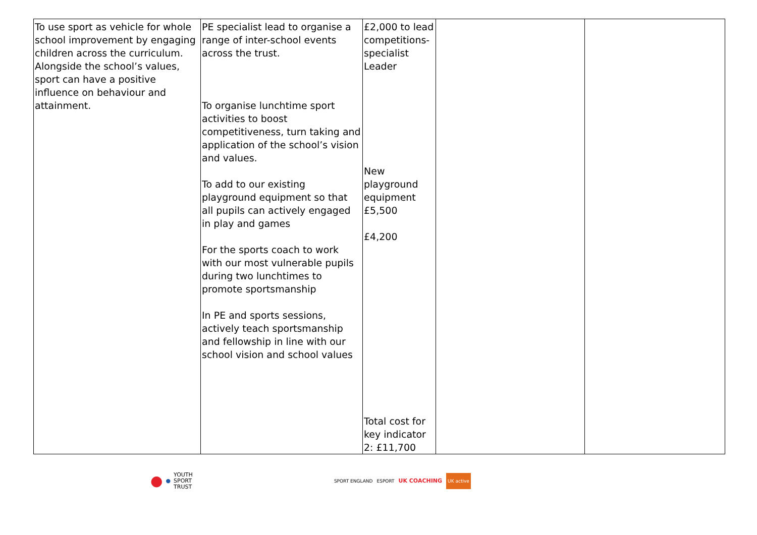| To use sport as vehicle for whole school improvement by engaging children across the curriculum. Alongside the school’s values, sport can have a positive influence on behaviour and attainment. | PE specialist lead to organise a range of inter-school events across the trust. To organise lunchtime sport activities to boost competitiveness, turn taking and application of the school’s vision and values. To add to our existing playground equipment so that all pupils can actively engaged in play and games For the sports coach to work with our most vulnerable pupils during two lunchtimes to promote sportsmanship In PE and sports sessions, actively teach sportsmanship and fellowship in line with our school vision and school values | £2,000 to lead competitions- specialist Leader New playground equipment £5,500 £4,200 Total cost for key indicator 2: £11,700 | | |
● ● YOUTH
SPORT
TRUST
SPORT ENGLAND ESPORT UK COACHING UK active